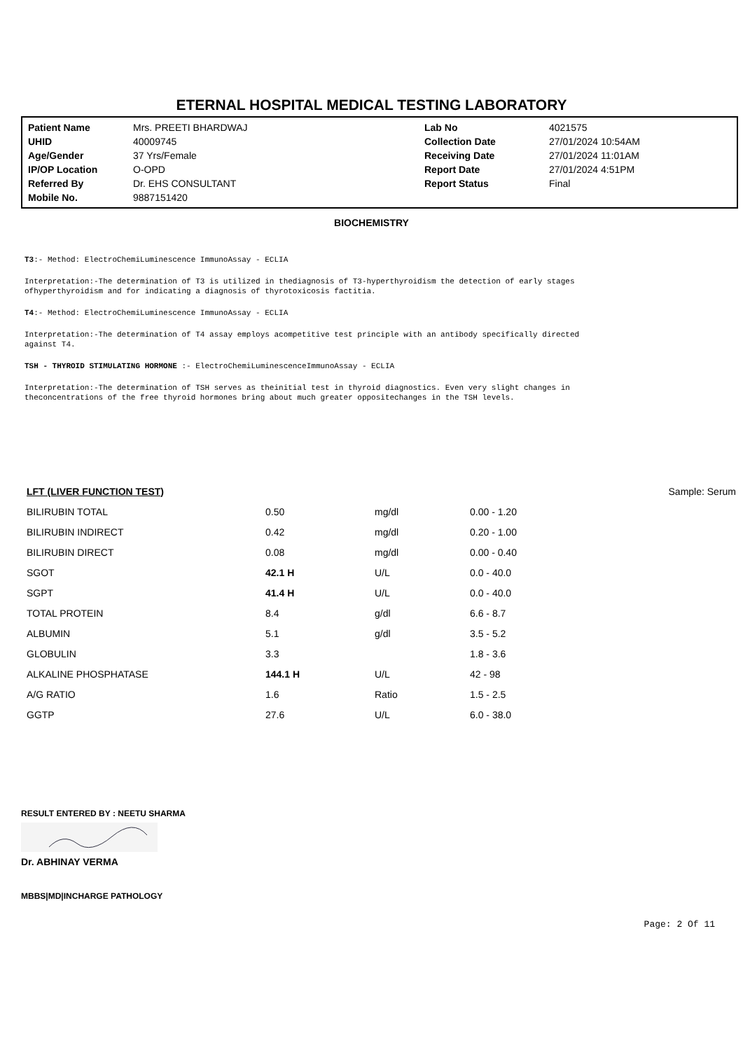ETERNAL HOSPITAL MEDICAL TESTING LABORATORY
| Patient Name | Mrs. PREETI BHARDWAJ | Lab No | 4021575 |
| UHID | 40009745 | Collection Date | 27/01/2024 10:54AM |
| Age/Gender | 37 Yrs/Female | Receiving Date | 27/01/2024 11:01AM |
| IP/OP Location | O-OPD | Report Date | 27/01/2024 4:51PM |
| Referred By | Dr. EHS CONSULTANT | Report Status | Final |
| Mobile No. | 9887151420 | | |
BIOCHEMISTRY
T3:- Method: ElectroChemiLuminescence ImmunoAssay - ECLIA
Interpretation:-The determination of T3 is utilized in thediagnosis of T3-hyperthyroidism the detection of early stages
ofhyperthyroidism and for indicating a diagnosis of thyrotoxicosis factitia.
T4:- Method: ElectroChemiLuminescence ImmunoAssay - ECLIA
Interpretation:-The determination of T4 assay employs acompetitive test principle with an antibody specifically directed
against T4.
TSH - THYROID STIMULATING HORMONE :- ElectroChemiLuminescenceImmunoAssay - ECLIA
Interpretation:-The determination of TSH serves as theinitial test in thyroid diagnostics. Even very slight changes in
theconcentrations of the free thyroid hormones bring about much greater oppositechanges in the TSH levels.
| LFT (LIVER FUNCTION TEST) | | | | Sample: Serum |
| BILIRUBIN TOTAL | 0.50 | mg/dl | 0.00 - 1.20 | |
| BILIRUBIN INDIRECT | 0.42 | mg/dl | 0.20 - 1.00 | |
| BILIRUBIN DIRECT | 0.08 | mg/dl | 0.00 - 0.40 | |
| SGOT | 42.1 H | U/L | 0.0 - 40.0 | |
| SGPT | 41.4 H | U/L | 0.0 - 40.0 | |
| TOTAL PROTEIN | 8.4 | g/dl | 6.6 - 8.7 | |
| ALBUMIN | 5.1 | g/dl | 3.5 - 5.2 | |
| GLOBULIN | 3.3 | | 1.8 - 3.6 | |
| ALKALINE PHOSPHATASE | 144.1 H | U/L | 42 - 98 | |
| A/G RATIO | 1.6 | Ratio | 1.5 - 2.5 | |
| GGTP | 27.6 | U/L | 6.0 - 38.0 | |
RESULT ENTERED BY : NEETU SHARMA
Dr. ABHINAY VERMA
MBBS|MD|INCHARGE PATHOLOGY
Page: 2 Of 11